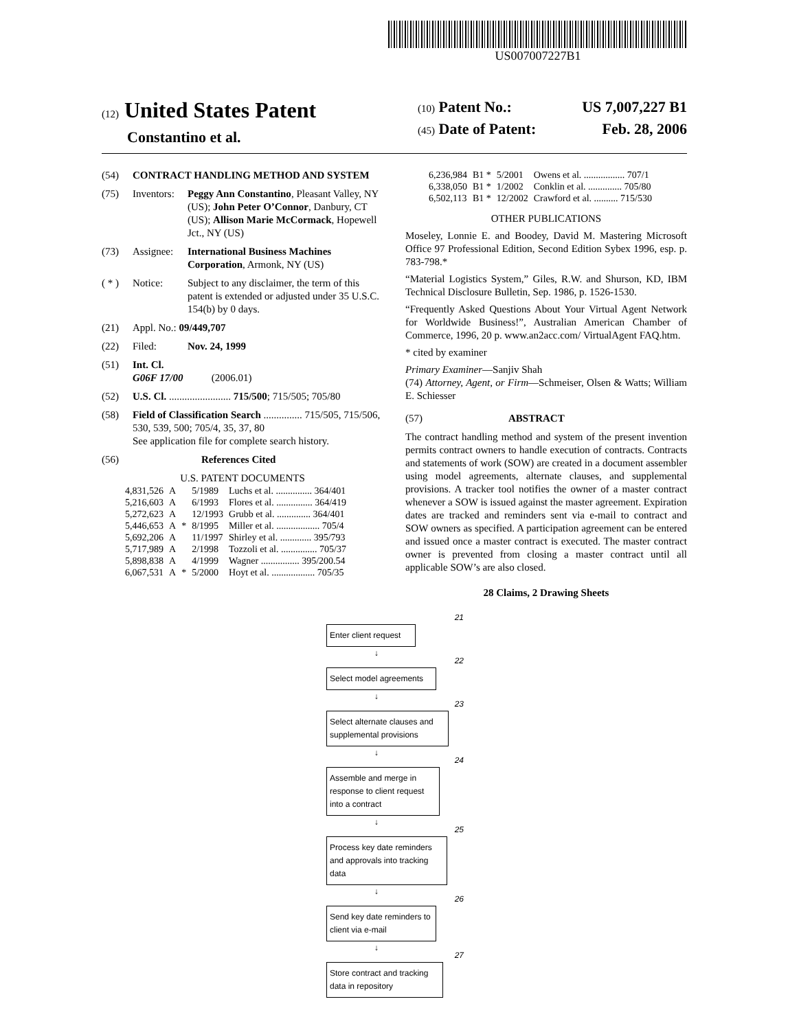US007007227B1
(12) United States Patent
Constantino et al.
(10) Patent No.: US 7,007,227 B1
(45) Date of Patent: Feb. 28, 2006
(54) CONTRACT HANDLING METHOD AND SYSTEM
(75) Inventors: Peggy Ann Constantino, Pleasant Valley, NY (US); John Peter O’Connor, Danbury, CT (US); Allison Marie McCormack, Hopewell Jct., NY (US)
(73) Assignee: International Business Machines Corporation, Armonk, NY (US)
( * ) Notice: Subject to any disclaimer, the term of this patent is extended or adjusted under 35 U.S.C. 154(b) by 0 days.
(21) Appl. No.: 09/449,707
(22) Filed: Nov. 24, 1999
(51) Int. Cl.
G06F 17/00 (2006.01)
(52) U.S. Cl. ........................ 715/500; 715/505; 705/80
(58) Field of Classification Search ............... 715/505, 715/506, 530, 539, 500; 705/4, 35, 37, 80
See application file for complete search history.
(56) References Cited
U.S. PATENT DOCUMENTS
| 4,831,526 | A | | 5/1989 | Luchs et al. ............... 364/401 |
| 5,216,603 | A | | 6/1993 | Flores et al. ............... 364/419 |
| 5,272,623 | A | | 12/1993 | Grubb et al. .............. 364/401 |
| 5,446,653 | A | * | 8/1995 | Miller et al. .................. 705/4 |
| 5,692,206 | A | | 11/1997 | Shirley et al. ............. 395/793 |
| 5,717,989 | A | | 2/1998 | Tozzoli et al. ............... 705/37 |
| 5,898,838 | A | | 4/1999 | Wagner ................ 395/200.54 |
| 6,067,531 | A | * | 5/2000 | Hoyt et al. .................. 705/35 |
| 6,236,984 | B1 * | 5/2001 | Owens et al. ................. 707/1 |
| 6,338,050 | B1 * | 1/2002 | Conklin et al. .............. 705/80 |
| 6,502,113 | B1 * | 12/2002 | Crawford et al. .......... 715/530 |
OTHER PUBLICATIONS
Moseley, Lonnie E. and Boodey, David M. Mastering Microsoft Office 97 Professional Edition, Second Edition Sybex 1996, esp. p. 783-798.*
“Material Logistics System,” Giles, R.W. and Shurson, KD, IBM Technical Disclosure Bulletin, Sep. 1986, p. 1526-1530.
“Frequently Asked Questions About Your Virtual Agent Network for Worldwide Business!”, Australian American Chamber of Commerce, 1996, 20 p. www.an2acc.com/ VirtualAgent FAQ.htm.
* cited by examiner
Primary Examiner—Sanjiv Shah
(74) Attorney, Agent, or Firm—Schmeiser, Olsen & Watts; William E. Schiesser
(57) ABSTRACT
The contract handling method and system of the present invention permits contract owners to handle execution of contracts. Contracts and statements of work (SOW) are created in a document assembler using model agreements, alternate clauses, and supplemental provisions. A tracker tool notifies the owner of a master contract whenever a SOW is issued against the master agreement. Expiration dates are tracked and reminders sent via e-mail to contract and SOW owners as specified. A participation agreement can be entered and issued once a master contract is executed. The master contract owner is prevented from closing a master contract until all applicable SOW’s are also closed.
28 Claims, 2 Drawing Sheets
21
Enter client request
↓
22
Select model agreements
↓
23
Select alternate clauses and supplemental provisions
↓
24
Assemble and merge in response to client request into a contract
↓
25
Process key date reminders and approvals into tracking data
↓
26
Send key date reminders to client via e-mail
↓
27
Store contract and tracking data in repository